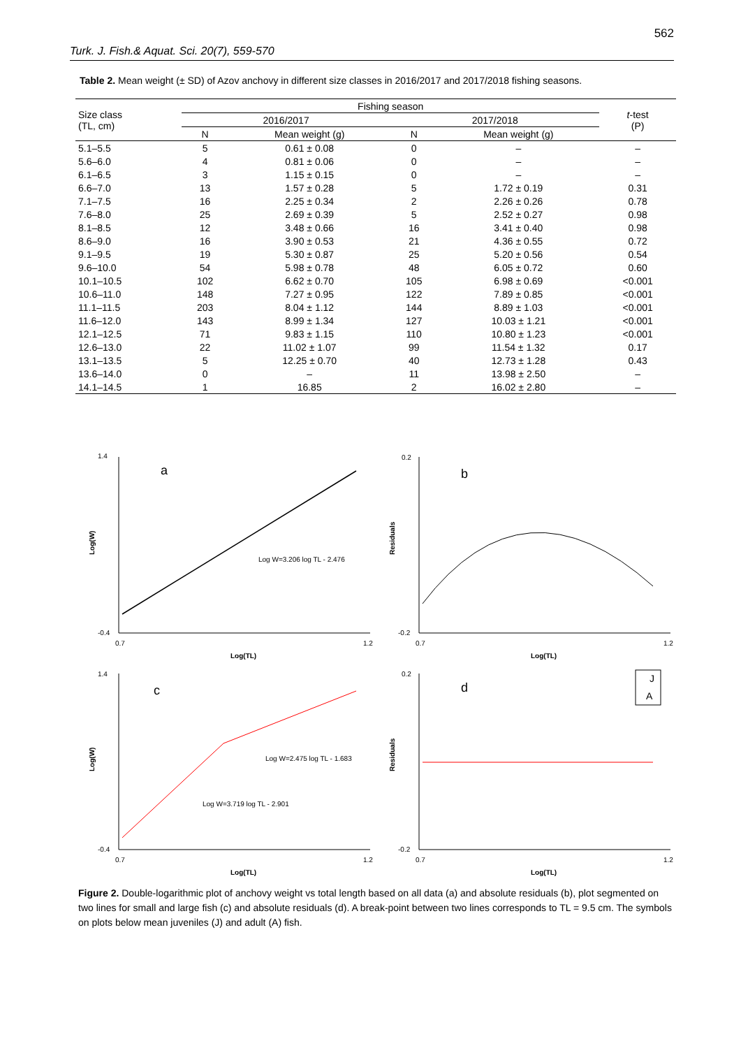Turk. J. Fish.& Aquat. Sci. 20(7), 559-570 562
Table 2. Mean weight (± SD) of Azov anchovy in different size classes in 2016/2017 and 2017/2018 fishing seasons.
| Size class (TL, cm) | Fishing season | | | | t -test (P) |
| --- | --- | --- | --- | --- | --- |
| | 2016/2017 | | 2017/2018 | | |
| | N | Mean weight (g) | N | Mean weight (g) | |
| 5.1–5.5 | 5 | 0.61 ± 0.08 | 0 | – | – |
| 5.6–6.0 | 4 | 0.81 ± 0.06 | 0 | – | – |
| 6.1–6.5 | 3 | 1.15 ± 0.15 | 0 | – | – |
| 6.6–7.0 | 13 | 1.57 ± 0.28 | 5 | 1.72 ± 0.19 | 0.31 |
| 7.1–7.5 | 16 | 2.25 ± 0.34 | 2 | 2.26 ± 0.26 | 0.78 |
| 7.6–8.0 | 25 | 2.69 ± 0.39 | 5 | 2.52 ± 0.27 | 0.98 |
| 8.1–8.5 | 12 | 3.48 ± 0.66 | 16 | 3.41 ± 0.40 | 0.98 |
| 8.6–9.0 | 16 | 3.90 ± 0.53 | 21 | 4.36 ± 0.55 | 0.72 |
| 9.1–9.5 | 19 | 5.30 ± 0.87 | 25 | 5.20 ± 0.56 | 0.54 |
| 9.6–10.0 | 54 | 5.98 ± 0.78 | 48 | 6.05 ± 0.72 | 0.60 |
| 10.1–10.5 | 102 | 6.62 ± 0.70 | 105 | 6.98 ± 0.69 | <0.001 |
| 10.6–11.0 | 148 | 7.27 ± 0.95 | 122 | 7.89 ± 0.85 | <0.001 |
| 11.1–11.5 | 203 | 8.04 ± 1.12 | 144 | 8.89 ± 1.03 | <0.001 |
| 11.6–12.0 | 143 | 8.99 ± 1.34 | 127 | 10.03 ± 1.21 | <0.001 |
| 12.1–12.5 | 71 | 9.83 ± 1.15 | 110 | 10.80 ± 1.23 | <0.001 |
| 12.6–13.0 | 22 | 11.02 ± 1.07 | 99 | 11.54 ± 1.32 | 0.17 |
| 13.1–13.5 | 5 | 12.25 ± 0.70 | 40 | 12.73 ± 1.28 | 0.43 |
| 13.6–14.0 | 0 | – | 11 | 13.98 ± 2.50 | – |
| 14.1–14.5 | 1 | 16.85 | 2 | 16.02 ± 2.80 | – |
a
Log W=3.206 log TL - 2.476
1.4
-0.4
0.7
1.2
Log(TL)
Log(W)
b
0.2
-0.2
0.7
1.2
Log(TL)
Residuals
c
Log W=2.475 log TL - 1.683
Log W=3.719 log TL - 2.901
1.4
-0.4
0.7
1.2
Log(TL)
Log(W)
J
A
d
0.2
-0.2
0.7
1.2
Log(TL)
Residuals
Figure 2. Double-logarithmic plot of anchovy weight vs total length based on all data (a) and absolute residuals (b), plot segmented on two lines for small and large fish (c) and absolute residuals (d). A break-point between two lines corresponds to TL = 9.5 cm. The symbols on plots below mean juveniles (J) and adult (A) fish.